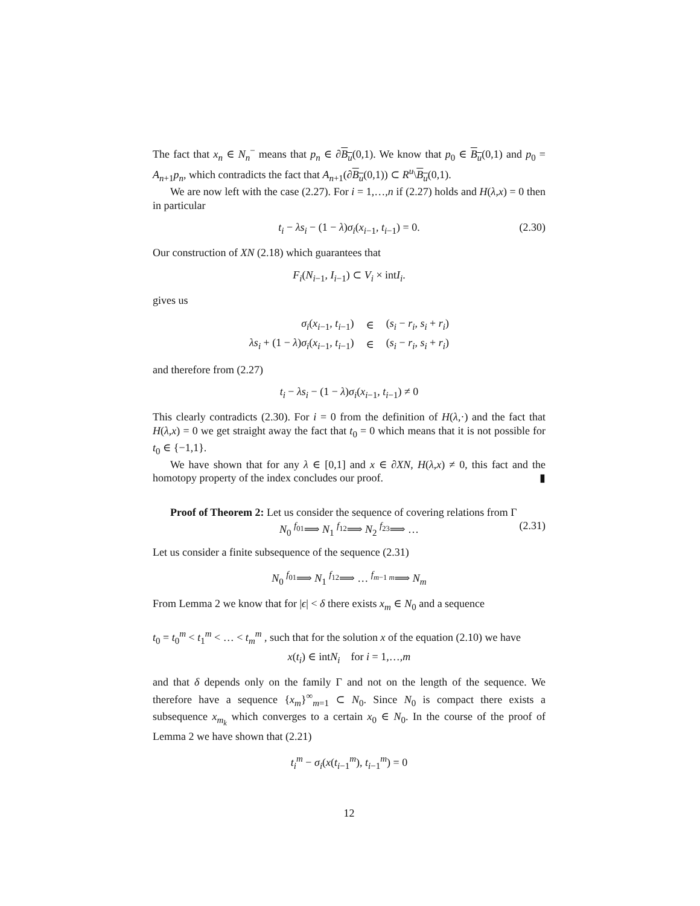The fact that x<sub>n</sub> ∈ N<sub>n</sub><sup>−</sup> means that p<sub>n</sub> ∈ ∂B<sub>u</sub>(0,1). We know that p<sub>0</sub> ∈ B<sub>u</sub>(0,1) and p<sub>0</sub> = A<sub>n+1</sub>p<sub>n</sub>, which contradicts the fact that A<sub>n+1</sub>(∂B<sub>u</sub>(0,1)) ⊂ R<sup>u</sup>\B<sub>u</sub>(0,1).
We are now left with the case (2.27). For i = 1,…,n if (2.27) holds and H(λ,x) = 0 then in particular
t<sub>i</sub> − λs<sub>i</sub> − (1 − λ)σ<sub>i</sub>(x<sub>i−1</sub>, t<sub>i−1</sub>) = 0. (2.30)
Our construction of XN (2.18) which guarantees that
F<sub>i</sub>(N<sub>i−1</sub>, I<sub>i−1</sub>) ⊂ V<sub>i</sub> × intI<sub>i</sub>.
gives us
| σ<sub>i</sub> ( x<sub>i−1</sub>, t<sub>i−1</sub>) | ∈ | ( s<sub>i</sub> − r<sub>i</sub> , s<sub>i</sub> + r<sub>i</sub> ) |
| λs<sub>i</sub> + (1 − λ ) σ<sub>i</sub> ( x<sub>i−1</sub>, t<sub>i−1</sub>) | ∈ | ( s<sub>i</sub> − r<sub>i</sub> , s<sub>i</sub> + r<sub>i</sub> ) |
and therefore from (2.27)
t<sub>i</sub> − λs<sub>i</sub> − (1 − λ)σ<sub>i</sub>(x<sub>i−1</sub>, t<sub>i−1</sub>) ≠ 0
This clearly contradicts (2.30). For i = 0 from the definition of H(λ,·) and the fact that H(λ,x) = 0 we get straight away the fact that t<sub>0</sub> = 0 which means that it is not possible for t<sub>0</sub> ∈ {−1,1}.
We have shown that for any λ ∈ [0,1] and x ∈ ∂XN, H(λ,x) ≠ 0, this fact and the homotopy property of the index concludes our proof. ▮
Proof of Theorem 2: Let us consider the sequence of covering relations from Γ
N<sub>0</sub> <sup>f<sub>01</sub></sup>⟹ N<sub>1</sub> <sup>f<sub>12</sub></sup>⟹ N<sub>2</sub> <sup>f<sub>23</sub></sup>⟹ … (2.31)
Let us consider a finite subsequence of the sequence (2.31)
N<sub>0</sub> <sup>f<sub>01</sub></sup>⟹ N<sub>1</sub> <sup>f<sub>12</sub></sup>⟹ … <sup>f<sub>m−1 m</sub></sup>⟹ N<sub>m</sub>
From Lemma 2 we know that for |ϵ| < δ there exists x<sub>m</sub> ∈ N<sub>0</sub> and a sequence
t<sub>0</sub> = t<sub>0</sub><sup>m</sup> < t<sub>1</sub><sup>m</sup> < … < t<sub>m</sub><sup>m</sup> , such that for the solution x of the equation (2.10) we have
x(t<sub>i</sub>) ∈ intN<sub>i</sub> for i = 1,…,m
and that δ depends only on the family Γ and not on the length of the sequence. We therefore have a sequence {x<sub>m</sub>}<sup>∞</sup><sub>m=1</sub> ⊂ N<sub>0</sub>. Since N<sub>0</sub> is compact there exists a subsequence x<sub>m<sub>k</sub></sub> which converges to a certain x<sub>0</sub> ∈ N<sub>0</sub>. In the course of the proof of Lemma 2 we have shown that (2.21)
t<sub>i</sub><sup>m</sup> − σ<sub>i</sub>(x(t<sub>i−1</sub><sup>m</sup>), t<sub>i−1</sub><sup>m</sup>) = 0
12